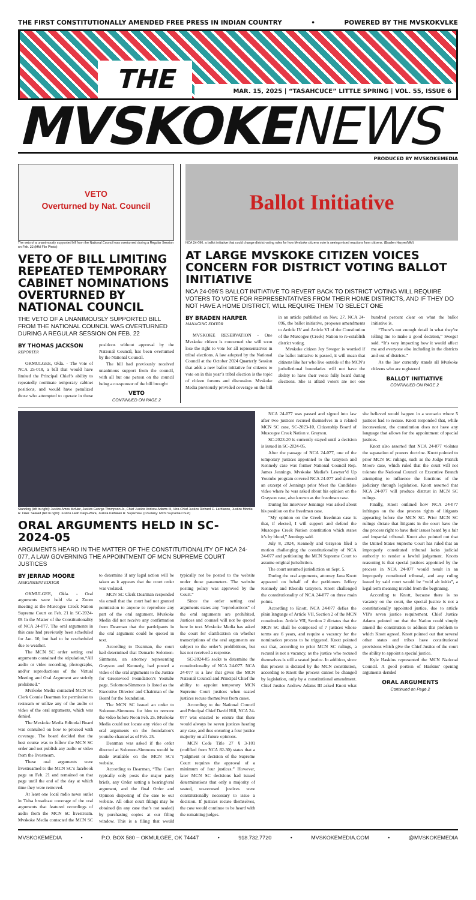THE FIRST CONSTITUTIONALLY AMENDED FREE PRESS IN INDIAN COUNTRY • POWERED BY THE MVSKOKVLKE
THE
MAR. 15, 2025 | “TASAHCUCE” LITTLE SPRING | VOL. 55, ISSUE 6
MVSKOKENEWS
PRODUCED BY MVSKOKEMEDIA
VETO
Overturned by Nat. Council
The veto of a unanimously supported bill from the National Council was overturned during a Regular Session on Feb. 22 (MM File Photo)
VETO OF BILL LIMITING REPEATED TEMPORARY CABINET NOMINATIONS OVERTURNED BY NATIONAL COUNCIL
THE VETO OF A UNANIMOUSLY SUPPORTED BILL FROM THE NATIONAL COUNCIL WAS OVERTURNED DURING A REGULAR SESSION ON FEB. 22
BY THOMAS JACKSON
REPORTER
OKMULGEE, Okla. - The vote of NCA 25-018, a bill that would have limited the Principal Chief’s ability to repeatedly nominate temporary cabinet positions, and would have penalized those who attempted to operate in those positions without approval by the National Council, has been overturned by the National Council.
The bill had previously received unanimous support from the council, with all but one person on the council being a co-sponsor of the bill brought
VETO
CONTINUED ON PAGE 2
Ballot Initiative
NCA 24-096, a ballot initiative that could change district voting rules for how Mvskoke citizens vote is seeing mixed reactions from citizens. (Braden Harper/MM)
AT LARGE MVSKOKE CITIZEN VOICES CONCERN FOR DISTRICT VOTING BALLOT INITIATIVE
NCA 24-096’S BALLOT INITIATIVE TO REVERT BACK TO DISTRICT VOTING WILL REQUIRE VOTERS TO VOTE FOR REPRESENTATIVES FROM THEIR HOME DISTRICTS, AND IF THEY DO NOT HAVE A HOME DISTRICT, WILL REQUIRE THEM TO SELECT ONE
BY BRADEN HARPER
MANAGING EDITOR
MVSKOKE RESERVATION - One Mvskoke citizen is concerned she will soon lose the right to vote for all representatives in tribal elections. A law adopted by the National Council at the October 2024 Quarterly Session that adds a new ballot initiative for citizens to vote on in this year’s tribal election is the topic of citizen forums and discussion. Mvskoke Media previously provided coverage on the bill in an article published on Nov. 27. NCA 24-096, the ballot initiative, proposes amendments to Article IV and Article VI of the Constitution of the Muscogee (Creek) Nation to re-establish district voting.
Mvskoke citizen Joy Sweger is worried if the ballot initiative is passed, it will mean that citizens like her who live outside of the MCN’s jurisdictional boundaries will not have the ability to have their voice fully heard during elections. She is afraid voters are not one hundred percent clear on what the ballot initiative is.
“There’s not enough detail in what they’re telling me to make a good decision,“ Sweger said. “It’s very impacting how it would affect me and everyone else including in the districts and out of districts.”
As the law currently stands all Mvskoke citizens who are registered
BALLOT INITIATIVE
CONTINUED ON PAGE 2
Standing (left to right): Justice Amos McNac, Justice George Thompson Jr., Chief Justice Andrew Adams III, Vice-Chief Justice Richard C. Lerblance, Justice Montie R. Deer. Seated (left to right): Justice Leah Harjo-Ware, Justice Kathleen R. Supernaw. (Courtesy: MCN Supreme Court)
ORAL ARGUMENTS HELD IN SC-2024-05
ARGUMENTS HEARD IN THE MATTER OF THE CONSTITUTIONALITY OF NCA 24-077, A LAW GOVERNING THE APPOINTMENT OF MCN SUPREME COURT JUSTICES
BY JERRAD MOORE
ASSIGNMENT EDITOR
OKMULGEE, Okla. - Oral arguments were held via a Zoom meeting at the Muscogee Creek Nation Supreme Court on Feb. 21 in SC-2024-05 In the Matter of the Constitutionality of NCA 24-077. The oral arguments in this case had previously been scheduled for Jan. 10, but had to be rescheduled due to weather.
The MCN SC order setting oral arguments contained the stipulation,“All audio or video recording, photographs, and/or reproductions of the Virtual Meeting and Oral Argument are strictly prohibited.”
Mvskoke Media contacted MCN SC Clerk Connie Dearman for permission to restream or utilize any of the audio or video of the oral arguments, which was denied.
The Mvskoke Media Editorial Board was consulted on how to proceed with coverage. The board decided that the best course was to follow the MCN SC order and not publish any audio or video from the livestream.
These oral arguments were livestreamed to the MCN SC’s facebook page on Feb. 21 and remained on that page until the end of the day at which time they were removed.
At least one local radio news outlet in Tulsa broadcast coverage of the oral arguments that featured recordings of audio from the MCN SC livestream. Mvskoke Media contacted the MCN SC to determine if any legal action will be taken as it appears that the court order was violated.
MCN SC Clerk Dearman responded via email that the court had not granted permission to anyone to reproduce any part of the oral argument. Mvskoke Media did not receive any confirmation from Dearman that the participants in the oral argument could be quoted in text.
According to Dearman, the court had determined that Demario Solomon-Simmons, an attorney representing Grayson and Kennedy, had posted a video of the oral arguments to the Justice for Greenwood Foundation’s Youtube page. Solomon-Simmons is listed as the Executive Director and Chairman of the Board for the foundation.
The MCN SC issued an order to Solomon-Simmons for him to remove the video before Noon Feb. 25. Mvskoke Media could not locate any video of the oral arguments on the foundation’s youtube channel as of Feb. 25.
Dearman was asked if the order directed at Solomon-Simmons would be made available on the MCN SC’s website.
According to Dearman, “The Court typically only posts the major party briefs, any Order setting a hearing/oral argument, and the final Order and Opinion disposing of the case to our website. All other court filings may be obtained (in any case that’s not sealed) by purchasing copies at our filing window. This is a filing that would typically not be posted to the website under those parameters. The website posting policy was approved by the Court.”
Since the order setting oral arguments states any “reproductions” of the oral arguments are prohibited, Justices and counsel will not be quoted here in text. Mvskoke Media has asked the court for clarification on whether transcriptions of the oral arguments are subject to the order’s prohibitions, but has not received a response.
SC-2024-05 seeks to determine the constitutionality of NCA 24-077. NCA 24-077 is a law that gives the MCN National Council and Principal Chief the ability to appoint temporary MCN Supreme Court justices when seated justices recuse themselves from cases.
According to the National Council and Principal Chief David Hill, NCA 24-077 was enacted to ensure that there would always be seven justices hearing any case, and thus ensuring a four justice majority on all future opinions.
MCN Code Title 27 § 3-101 (codified from NCA 82-30) states that a “judgment or decision of the Supreme Court requires the approval of a minimum of four justices.” However, later MCN SC decisions had issued determinations that only a majority of seated, un-recused justices were constitutionally necessary to issue a decision. If justices recuse themselves, the case would continue to be heard with the remaining judges.
NCA 24-077 was passed and signed into law after two justices recused themselves in a related MCN SC case, SC-2023-10, Citizenship Board of Muscogee Creek Nation v. Grayson.
SC-2023-20 is currently stayed until a decision is issued in SC-2024-05.
After the passage of NCA 24-077, one of the temporary justices appointed to the Grayson and Kennedy case was former National Council Rep. James Jennings. Mvskoke Media’s Lawyer’d Up Youtube program covered NCA 24-077 and showed an excerpt of Jennings prior Meet the Candidate video where he was asked about his opinion on the Grayson case, also known as the freedman case.
During his interview Jennings was asked about his position on the freedman case.
“My opinion on the Creek freedman case is that, if elected, I will support and defend the Muscogee Creek Nation constitution which states it’s by blood,” Jennings said.
July 8, 2024, Kennedy and Grayson filed a motion challenging the constitutionality of NCA 24-077 and petitioning the MCN Supreme Court to assume original jurisdiction.
The court assumed jurisdiction on Sept. 5.
During the oral arguments, attorney Jana Knott appeared on behalf of the petitioners Jeffery Kennedy and Rhonda Grayson. Knott challenged the constitutionality of NCA 24-077 on three main points.
According to Knott, NCA 24-077 defies the plain language of Article VII, Section 2 of the MCN constitution. Article VII, Section 2 dictates that the MCN SC shall be composed of 7 justices whose terms are 6 years, and require a vacancy for the nomination process to be triggered. Knott pointed out that, according to prior MCN SC rulings, a recusal is not a vacancy, as the justice who recused themselves is still a seated justice. In addition, since this process is dictated by the MCN constitution, according to Knott the process cannot be changed by legislation, only by a constitutional amendment. Chief Justice Andrew Adams III asked Knott what she believed would happen in a scenario where 5 justices had to recuse. Knott responded that, while inconvenient, the constitution does not have any language that allows for the appointment of special justices.
Knott also asserted that NCA 24-077 violates the separation of powers doctrine. Knott pointed to prior MCN SC rulings, such as the Judge Patrick Moore case, which ruled that the court will not tolerate the National Council or Executive Branch attempting to influence the functions of the judiciary through legislation. Knott asserted that NCA 24-077 will produce distrust in MCN SC rulings.
Finally, Knott outlined how NCA 24-077 infringes on the due process rights of litigants appearing before the MCN SC. Prior MCN SC rulings dictate that litigants in the court have the due process right to have their issues heard by a fair and impartial tribunal. Knott also pointed out that the United States Supreme Court has ruled that an improperly constituted tribunal lacks judicial authority to render a lawful judgement. Knotts reasoning is that special justices appointed by the process in NCA 24-077 would result in an improperly constituted tribunal, and any ruling issued by said court would be “void ab initio”, a legal term meaning invalid from the beginning.
According to Knott, because there is no vacancy on the court, the special justice is not a constitutionally appointed justice, due to article VII’s seven justice requirement. Chief Justice Adams pointed out that the Nation could simply amend the constitution to address this problem to which Knott agreed. Knott pointed out that several other states and tribes have constitutional provisions which give the Chief Justice of the court the ability to appoint a special justice.
Kyle Haskins represented the MCN National Council. A good portion of Haskins’ opening arguments derided
ORAL ARGUMENTS
Continued on Page 2
MVSKOKEMEDIA • P.O. BOX 580 – OKMULGEE, OK 74447 • 918.732.7720 • MVSKOKEMEDIA.COM • @MVSKOKEMEDIA